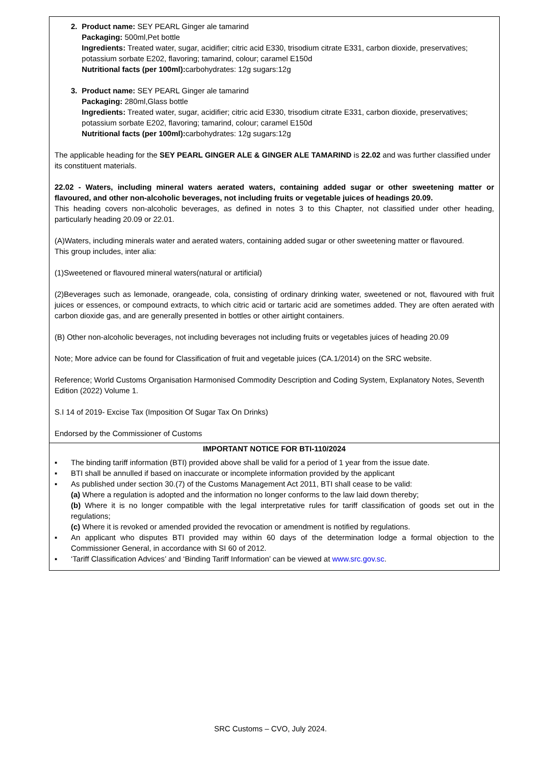| 2. Product name: SEY PEARL Ginger ale tamarind Packaging: 500ml,Pet bottle Ingredients: Treated water, sugar, acidifier; citric acid E330, trisodium citrate E331, carbon dioxide, preservatives; potassium sorbate E202, flavoring; tamarind, colour; caramel E150d Nutritional facts (per 100ml): carbohydrates: 12g sugars:12g 3. Product name: SEY PEARL Ginger ale tamarind Packaging: 280ml,Glass bottle Ingredients: Treated water, sugar, acidifier; citric acid E330, trisodium citrate E331, carbon dioxide, preservatives; potassium sorbate E202, flavoring; tamarind, colour; caramel E150d Nutritional facts (per 100ml): carbohydrates: 12g sugars:12g The applicable heading for the SEY PEARL GINGER ALE & GINGER ALE TAMARIND is 22.02 and was further classified under its constituent materials. 22.02 - Waters, including mineral waters aerated waters, containing added sugar or other sweetening matter or flavoured, and other non-alcoholic beverages, not including fruits or vegetable juices of headings 20.09. This heading covers non-alcoholic beverages, as defined in notes 3 to this Chapter, not classified under other heading, particularly heading 20.09 or 22.01. (A)Waters, including minerals water and aerated waters, containing added sugar or other sweetening matter or flavoured. This group includes, inter alia: (1)Sweetened or flavoured mineral waters(natural or artificial) (2)Beverages such as lemonade, orangeade, cola, consisting of ordinary drinking water, sweetened or not, flavoured with fruit juices or essences, or compound extracts, to which citric acid or tartaric acid are sometimes added. They are often aerated with carbon dioxide gas, and are generally presented in bottles or other airtight containers. (B) Other non-alcoholic beverages, not including beverages not including fruits or vegetables juices of heading 20.09 Note; More advice can be found for Classification of fruit and vegetable juices (CA.1/2014) on the SRC website. Reference; World Customs Organisation Harmonised Commodity Description and Coding System, Explanatory Notes, Seventh Edition (2022) Volume 1. S.I 14 of 2019- Excise Tax (Imposition Of Sugar Tax On Drinks) Endorsed by the Commissioner of Customs |
| IMPORTANT NOTICE FOR BTI-110/2024 ▪ The binding tariff information (BTI) provided above shall be valid for a period of 1 year from the issue date. ▪ BTI shall be annulled if based on inaccurate or incomplete information provided by the applicant ▪ As published under section 30.(7) of the Customs Management Act 2011, BTI shall cease to be valid: (a) Where a regulation is adopted and the information no longer conforms to the law laid down thereby; (b) Where it is no longer compatible with the legal interpretative rules for tariff classification of goods set out in the regulations; (c) Where it is revoked or amended provided the revocation or amendment is notified by regulations. ▪ An applicant who disputes BTI provided may within 60 days of the determination lodge a formal objection to the Commissioner General, in accordance with SI 60 of 2012. ▪ ‘Tariff Classification Advices’ and ‘Binding Tariff Information’ can be viewed at www.src.gov.sc . |
SRC Customs – CVO, July 2024.